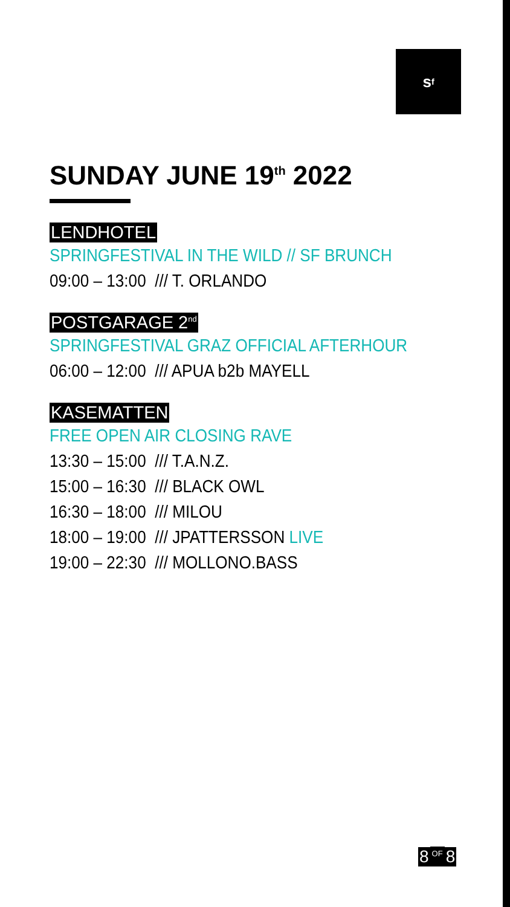s<sup>f</sup>
SUNDAY JUNE 19<sup>th</sup> 2022
LENDHOTEL
SPRINGFESTIVAL IN THE WILD // SF BRUNCH
09:00 – 13:00 /// T. ORLANDO
POSTGARAGE 2<sup>nd</sup>
SPRINGFESTIVAL GRAZ OFFICIAL AFTERHOUR
06:00 – 12:00 /// APUA b2b MAYELL
KASEMATTEN
FREE OPEN AIR CLOSING RAVE
13:30 – 15:00 /// T.A.N.Z.
15:00 – 16:30 /// BLACK OWL
16:30 – 18:00 /// MILOU
18:00 – 19:00 /// JPATTERSSON LIVE
19:00 – 22:30 /// MOLLONO.BASS
8 OF 8